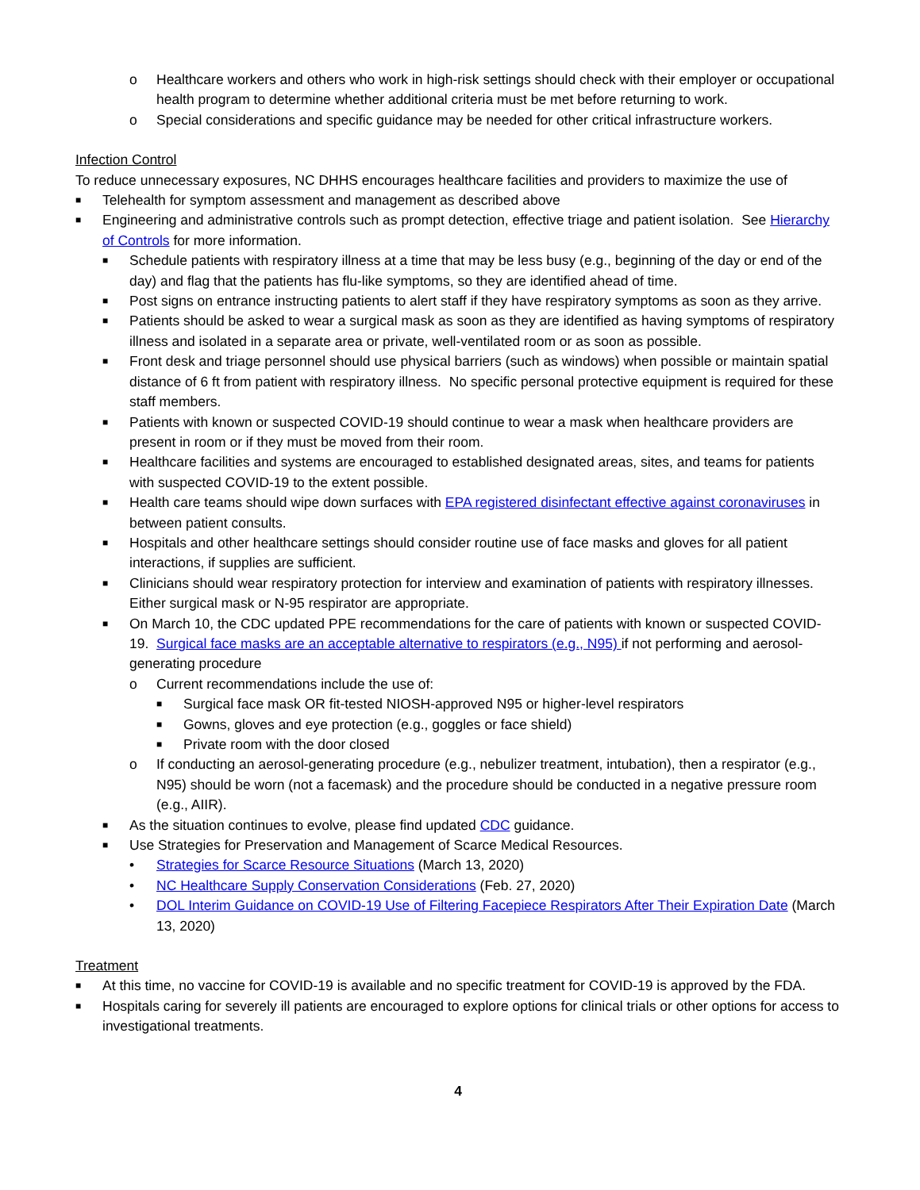o Healthcare workers and others who work in high-risk settings should check with their employer or occupational health program to determine whether additional criteria must be met before returning to work.
o Special considerations and specific guidance may be needed for other critical infrastructure workers.
Infection Control
To reduce unnecessary exposures, NC DHHS encourages healthcare facilities and providers to maximize the use of
■ Telehealth for symptom assessment and management as described above
■ Engineering and administrative controls such as prompt detection, effective triage and patient isolation. See Hierarchy of Controls for more information.
■ Schedule patients with respiratory illness at a time that may be less busy (e.g., beginning of the day or end of the day) and flag that the patients has flu-like symptoms, so they are identified ahead of time.
■ Post signs on entrance instructing patients to alert staff if they have respiratory symptoms as soon as they arrive.
■ Patients should be asked to wear a surgical mask as soon as they are identified as having symptoms of respiratory illness and isolated in a separate area or private, well-ventilated room or as soon as possible.
■ Front desk and triage personnel should use physical barriers (such as windows) when possible or maintain spatial distance of 6 ft from patient with respiratory illness. No specific personal protective equipment is required for these staff members.
■ Patients with known or suspected COVID-19 should continue to wear a mask when healthcare providers are present in room or if they must be moved from their room.
■ Healthcare facilities and systems are encouraged to established designated areas, sites, and teams for patients with suspected COVID-19 to the extent possible.
■ Health care teams should wipe down surfaces with EPA registered disinfectant effective against coronaviruses in between patient consults.
■ Hospitals and other healthcare settings should consider routine use of face masks and gloves for all patient interactions, if supplies are sufficient.
■ Clinicians should wear respiratory protection for interview and examination of patients with respiratory illnesses. Either surgical mask or N-95 respirator are appropriate.
■ On March 10, the CDC updated PPE recommendations for the care of patients with known or suspected COVID-19. Surgical face masks are an acceptable alternative to respirators (e.g., N95) if not performing and aerosol-generating procedure
o Current recommendations include the use of:
■ Surgical face mask OR fit-tested NIOSH-approved N95 or higher-level respirators
■ Gowns, gloves and eye protection (e.g., goggles or face shield)
■ Private room with the door closed
o If conducting an aerosol-generating procedure (e.g., nebulizer treatment, intubation), then a respirator (e.g., N95) should be worn (not a facemask) and the procedure should be conducted in a negative pressure room (e.g., AIIR).
■ As the situation continues to evolve, please find updated CDC guidance.
■ Use Strategies for Preservation and Management of Scarce Medical Resources.
• Strategies for Scarce Resource Situations (March 13, 2020)
• NC Healthcare Supply Conservation Considerations (Feb. 27, 2020)
• DOL Interim Guidance on COVID-19 Use of Filtering Facepiece Respirators After Their Expiration Date (March 13, 2020)
Treatment
■ At this time, no vaccine for COVID-19 is available and no specific treatment for COVID-19 is approved by the FDA.
■ Hospitals caring for severely ill patients are encouraged to explore options for clinical trials or other options for access to investigational treatments.
4